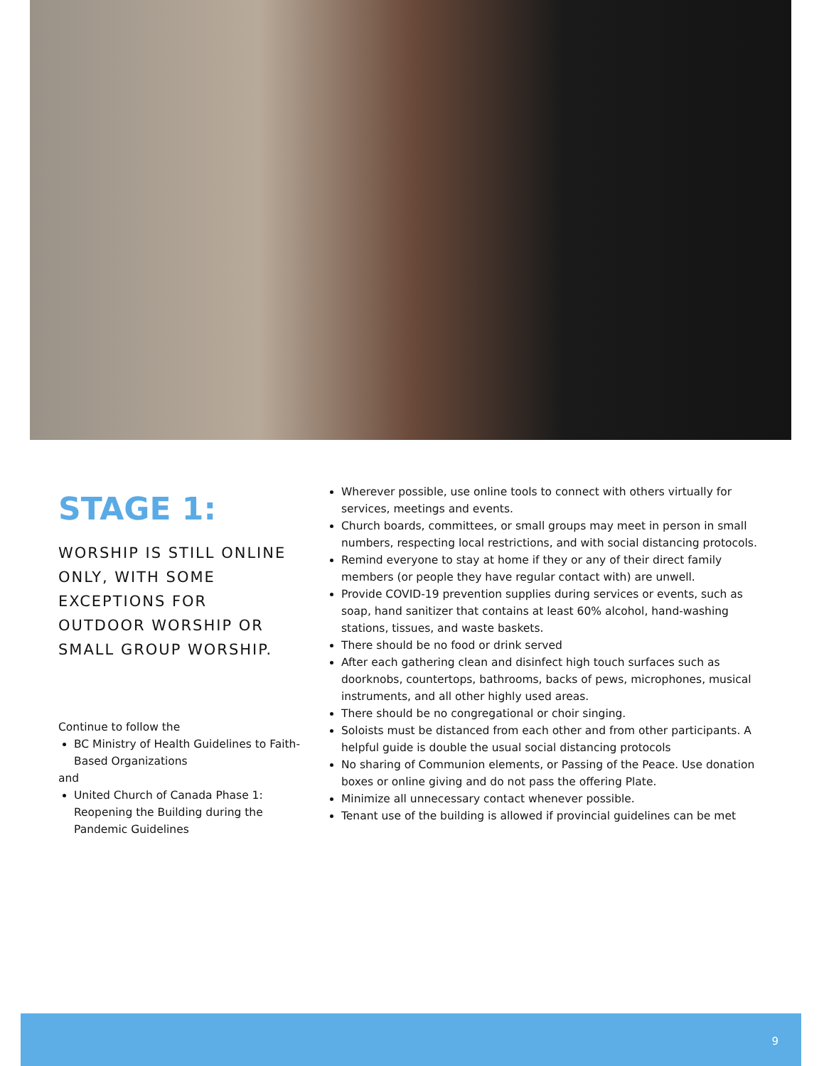STAGE 1:
WORSHIP IS STILL ONLINE ONLY, WITH SOME EXCEPTIONS FOR OUTDOOR WORSHIP OR SMALL GROUP WORSHIP.
Continue to follow the
BC Ministry of Health Guidelines to Faith-Based Organizations
and
United Church of Canada Phase 1: Reopening the Building during the Pandemic Guidelines
Wherever possible, use online tools to connect with others virtually for services, meetings and events.
Church boards, committees, or small groups may meet in person in small numbers, respecting local restrictions, and with social distancing protocols.
Remind everyone to stay at home if they or any of their direct family members (or people they have regular contact with) are unwell.
Provide COVID-19 prevention supplies during services or events, such as soap, hand sanitizer that contains at least 60% alcohol, hand-washing stations, tissues, and waste baskets.
There should be no food or drink served
After each gathering clean and disinfect high touch surfaces such as doorknobs, countertops, bathrooms, backs of pews, microphones, musical instruments, and all other highly used areas.
There should be no congregational or choir singing.
Soloists must be distanced from each other and from other participants. A helpful guide is double the usual social distancing protocols
No sharing of Communion elements, or Passing of the Peace. Use donation boxes or online giving and do not pass the offering Plate.
Minimize all unnecessary contact whenever possible.
Tenant use of the building is allowed if provincial guidelines can be met
9